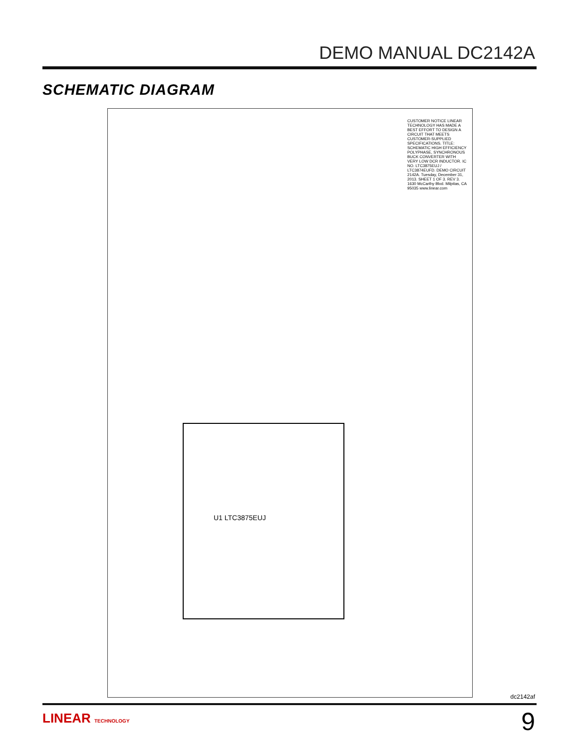DEMO MANUAL DC2142A
SCHEMATIC DIAGRAM
U1 LTC3875EUJ
CUSTOMER NOTICE LINEAR TECHNOLOGY HAS MADE A BEST EFFORT TO DESIGN A CIRCUIT THAT MEETS CUSTOMER-SUPPLIED SPECIFICATIONS. TITLE: SCHEMATIC HIGH EFFICIENCY POLYPHASE, SYNCHRONOUS BUCK CONVERTER WITH VERY LOW DCR INDUCTOR. IC NO. LTC3875EUJ / LTC3874EUFD. DEMO CIRCUIT 2142A. Tuesday, December 31, 2013. SHEET 1 OF 3. REV 3. 1630 McCarthy Blvd. Milpitas, CA 95035 www.linear.com
dc2142af
LINEAR TECHNOLOGY 9